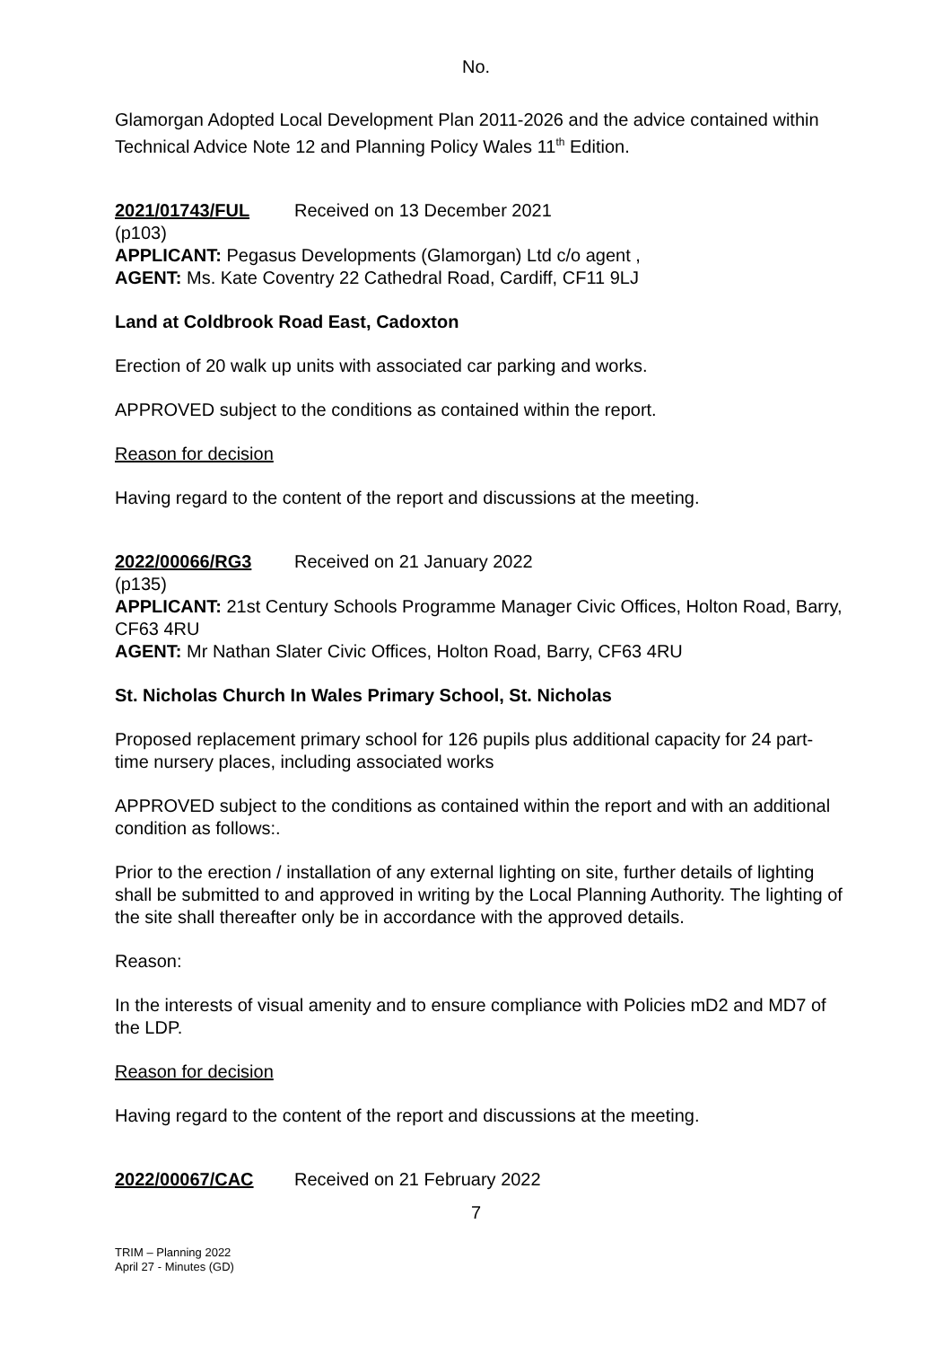No.
Glamorgan Adopted Local Development Plan 2011-2026 and the advice contained within Technical Advice Note 12 and Planning Policy Wales 11<sup>th</sup> Edition.
2021/01743/FUL Received on 13 December 2021
(p103)
APPLICANT: Pegasus Developments (Glamorgan) Ltd c/o agent ,
AGENT: Ms. Kate Coventry 22 Cathedral Road, Cardiff, CF11 9LJ
Land at Coldbrook Road East, Cadoxton
Erection of 20 walk up units with associated car parking and works.
APPROVED subject to the conditions as contained within the report.
Reason for decision
Having regard to the content of the report and discussions at the meeting.
2022/00066/RG3 Received on 21 January 2022
(p135)
APPLICANT: 21st Century Schools Programme Manager Civic Offices, Holton Road, Barry, CF63 4RU
AGENT: Mr Nathan Slater Civic Offices, Holton Road, Barry, CF63 4RU
St. Nicholas Church In Wales Primary School, St. Nicholas
Proposed replacement primary school for 126 pupils plus additional capacity for 24 part- time nursery places, including associated works
APPROVED subject to the conditions as contained within the report and with an additional condition as follows:.
Prior to the erection / installation of any external lighting on site, further details of lighting shall be submitted to and approved in writing by the Local Planning Authority. The lighting of the site shall thereafter only be in accordance with the approved details.
Reason:
In the interests of visual amenity and to ensure compliance with Policies mD2 and MD7 of the LDP.
Reason for decision
Having regard to the content of the report and discussions at the meeting.
2022/00067/CAC Received on 21 February 2022
7
TRIM – Planning 2022
April 27 - Minutes (GD)